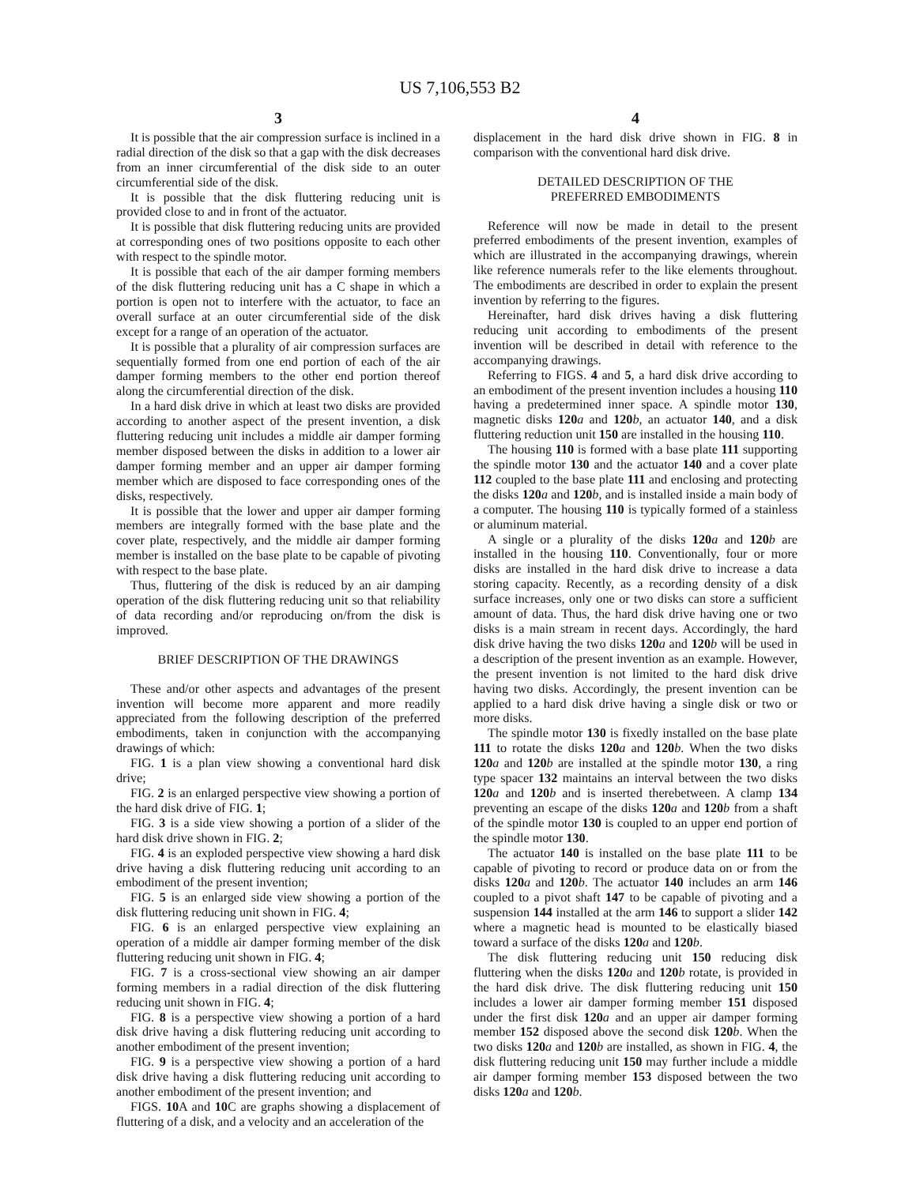US 7,106,553 B2
3
It is possible that the air compression surface is inclined in a radial direction of the disk so that a gap with the disk decreases from an inner circumferential of the disk side to an outer circumferential side of the disk.
It is possible that the disk fluttering reducing unit is provided close to and in front of the actuator.
It is possible that disk fluttering reducing units are provided at corresponding ones of two positions opposite to each other with respect to the spindle motor.
It is possible that each of the air damper forming members of the disk fluttering reducing unit has a C shape in which a portion is open not to interfere with the actuator, to face an overall surface at an outer circumferential side of the disk except for a range of an operation of the actuator.
It is possible that a plurality of air compression surfaces are sequentially formed from one end portion of each of the air damper forming members to the other end portion thereof along the circumferential direction of the disk.
In a hard disk drive in which at least two disks are provided according to another aspect of the present invention, a disk fluttering reducing unit includes a middle air damper forming member disposed between the disks in addition to a lower air damper forming member and an upper air damper forming member which are disposed to face corresponding ones of the disks, respectively.
It is possible that the lower and upper air damper forming members are integrally formed with the base plate and the cover plate, respectively, and the middle air damper forming member is installed on the base plate to be capable of pivoting with respect to the base plate.
Thus, fluttering of the disk is reduced by an air damping operation of the disk fluttering reducing unit so that reliability of data recording and/or reproducing on/from the disk is improved.
BRIEF DESCRIPTION OF THE DRAWINGS
These and/or other aspects and advantages of the present invention will become more apparent and more readily appreciated from the following description of the preferred embodiments, taken in conjunction with the accompanying drawings of which:
FIG. 1 is a plan view showing a conventional hard disk drive;
FIG. 2 is an enlarged perspective view showing a portion of the hard disk drive of FIG. 1;
FIG. 3 is a side view showing a portion of a slider of the hard disk drive shown in FIG. 2;
FIG. 4 is an exploded perspective view showing a hard disk drive having a disk fluttering reducing unit according to an embodiment of the present invention;
FIG. 5 is an enlarged side view showing a portion of the disk fluttering reducing unit shown in FIG. 4;
FIG. 6 is an enlarged perspective view explaining an operation of a middle air damper forming member of the disk fluttering reducing unit shown in FIG. 4;
FIG. 7 is a cross-sectional view showing an air damper forming members in a radial direction of the disk fluttering reducing unit shown in FIG. 4;
FIG. 8 is a perspective view showing a portion of a hard disk drive having a disk fluttering reducing unit according to another embodiment of the present invention;
FIG. 9 is a perspective view showing a portion of a hard disk drive having a disk fluttering reducing unit according to another embodiment of the present invention; and
FIGS. 10 A and 10 C are graphs showing a displacement of fluttering of a disk, and a velocity and an acceleration of the
4
displacement in the hard disk drive shown in FIG. 8 in comparison with the conventional hard disk drive.
DETAILED DESCRIPTION OF THE
PREFERRED EMBODIMENTS
Reference will now be made in detail to the present preferred embodiments of the present invention, examples of which are illustrated in the accompanying drawings, wherein like reference numerals refer to the like elements throughout. The embodiments are described in order to explain the present invention by referring to the figures.
Hereinafter, hard disk drives having a disk fluttering reducing unit according to embodiments of the present invention will be described in detail with reference to the accompanying drawings.
Referring to FIGS. 4 and 5, a hard disk drive according to an embodiment of the present invention includes a housing 110 having a predetermined inner space. A spindle motor 130, magnetic disks 120 a and 120 b, an actuator 140, and a disk fluttering reduction unit 150 are installed in the housing 110.
The housing 110 is formed with a base plate 111 supporting the spindle motor 130 and the actuator 140 and a cover plate 112 coupled to the base plate 111 and enclosing and protecting the disks 120 a and 120 b, and is installed inside a main body of a computer. The housing 110 is typically formed of a stainless or aluminum material.
A single or a plurality of the disks 120 a and 120 b are installed in the housing 110. Conventionally, four or more disks are installed in the hard disk drive to increase a data storing capacity. Recently, as a recording density of a disk surface increases, only one or two disks can store a sufficient amount of data. Thus, the hard disk drive having one or two disks is a main stream in recent days. Accordingly, the hard disk drive having the two disks 120 a and 120 b will be used in a description of the present invention as an example. However, the present invention is not limited to the hard disk drive having two disks. Accordingly, the present invention can be applied to a hard disk drive having a single disk or two or more disks.
The spindle motor 130 is fixedly installed on the base plate 111 to rotate the disks 120 a and 120 b. When the two disks 120 a and 120 b are installed at the spindle motor 130, a ring type spacer 132 maintains an interval between the two disks 120 a and 120 b and is inserted therebetween. A clamp 134 preventing an escape of the disks 120 a and 120 b from a shaft of the spindle motor 130 is coupled to an upper end portion of the spindle motor 130.
The actuator 140 is installed on the base plate 111 to be capable of pivoting to record or produce data on or from the disks 120 a and 120 b. The actuator 140 includes an arm 146 coupled to a pivot shaft 147 to be capable of pivoting and a suspension 144 installed at the arm 146 to support a slider 142 where a magnetic head is mounted to be elastically biased toward a surface of the disks 120 a and 120 b.
The disk fluttering reducing unit 150 reducing disk fluttering when the disks 120 a and 120 b rotate, is provided in the hard disk drive. The disk fluttering reducing unit 150 includes a lower air damper forming member 151 disposed under the first disk 120 a and an upper air damper forming member 152 disposed above the second disk 120 b. When the two disks 120 a and 120 b are installed, as shown in FIG. 4, the disk fluttering reducing unit 150 may further include a middle air damper forming member 153 disposed between the two disks 120 a and 120 b.